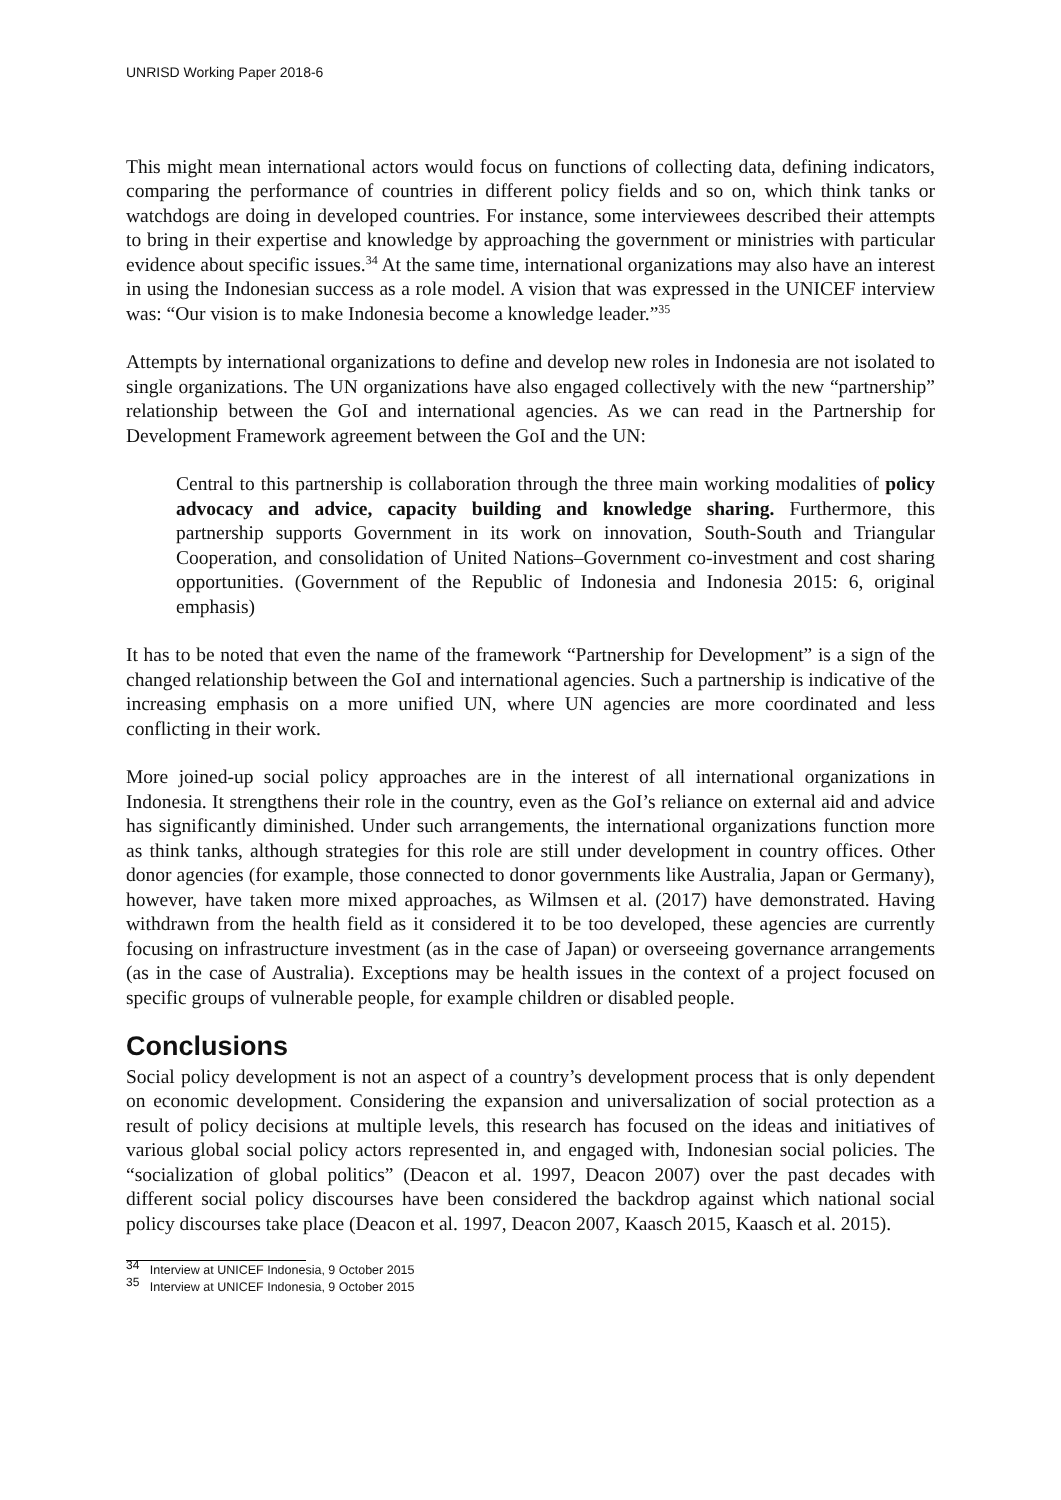UNRISD Working Paper 2018-6
This might mean international actors would focus on functions of collecting data, defining indicators, comparing the performance of countries in different policy fields and so on, which think tanks or watchdogs are doing in developed countries. For instance, some interviewees described their attempts to bring in their expertise and knowledge by approaching the government or ministries with particular evidence about specific issues.<sup>34</sup> At the same time, international organizations may also have an interest in using the Indonesian success as a role model. A vision that was expressed in the UNICEF interview was: “Our vision is to make Indonesia become a knowledge leader.”<sup>35</sup>
Attempts by international organizations to define and develop new roles in Indonesia are not isolated to single organizations. The UN organizations have also engaged collectively with the new “partnership” relationship between the GoI and international agencies. As we can read in the Partnership for Development Framework agreement between the GoI and the UN:
Central to this partnership is collaboration through the three main working modalities of policy advocacy and advice, capacity building and knowledge sharing. Furthermore, this partnership supports Government in its work on innovation, South-South and Triangular Cooperation, and consolidation of United Nations–Government co-investment and cost sharing opportunities. (Government of the Republic of Indonesia and Indonesia 2015: 6, original emphasis)
It has to be noted that even the name of the framework “Partnership for Development” is a sign of the changed relationship between the GoI and international agencies. Such a partnership is indicative of the increasing emphasis on a more unified UN, where UN agencies are more coordinated and less conflicting in their work.
More joined-up social policy approaches are in the interest of all international organizations in Indonesia. It strengthens their role in the country, even as the GoI’s reliance on external aid and advice has significantly diminished. Under such arrangements, the international organizations function more as think tanks, although strategies for this role are still under development in country offices. Other donor agencies (for example, those connected to donor governments like Australia, Japan or Germany), however, have taken more mixed approaches, as Wilmsen et al. (2017) have demonstrated. Having withdrawn from the health field as it considered it to be too developed, these agencies are currently focusing on infrastructure investment (as in the case of Japan) or overseeing governance arrangements (as in the case of Australia). Exceptions may be health issues in the context of a project focused on specific groups of vulnerable people, for example children or disabled people.
Conclusions
Social policy development is not an aspect of a country’s development process that is only dependent on economic development. Considering the expansion and universalization of social protection as a result of policy decisions at multiple levels, this research has focused on the ideas and initiatives of various global social policy actors represented in, and engaged with, Indonesian social policies. The “socialization of global politics” (Deacon et al. 1997, Deacon 2007) over the past decades with different social policy discourses have been considered the backdrop against which national social policy discourses take place (Deacon et al. 1997, Deacon 2007, Kaasch 2015, Kaasch et al. 2015).
<sup>34</sup> Interview at UNICEF Indonesia, 9 October 2015
<sup>35</sup> Interview at UNICEF Indonesia, 9 October 2015